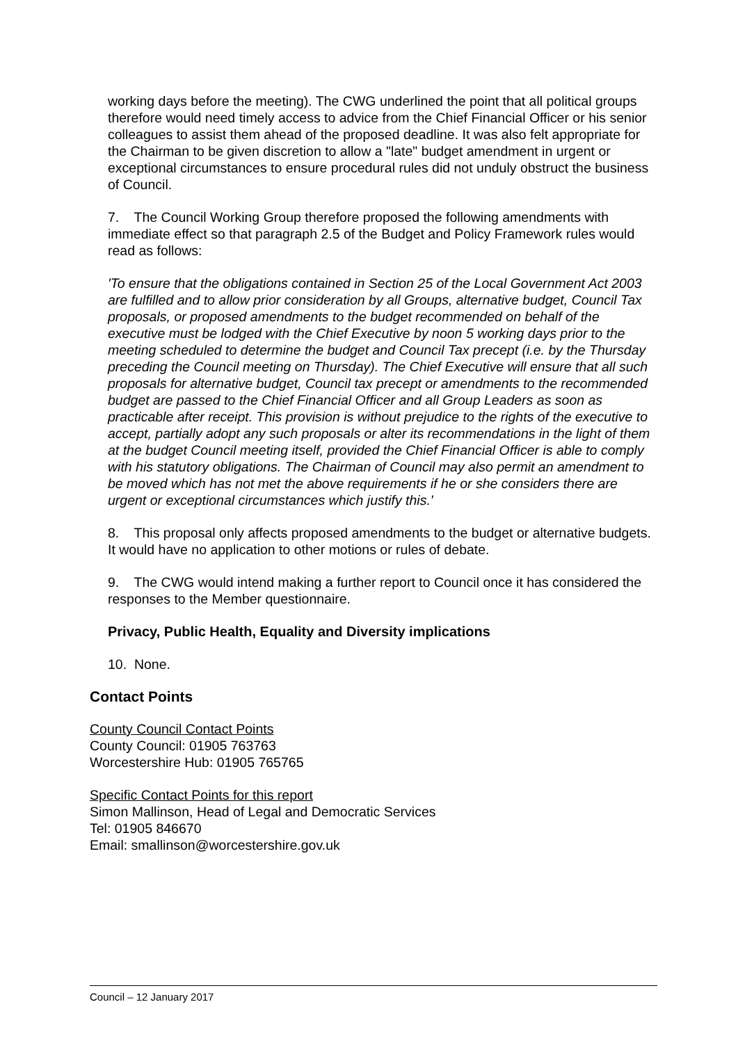working days before the meeting). The CWG underlined the point that all political groups therefore would need timely access to advice from the Chief Financial Officer or his senior colleagues to assist them ahead of the proposed deadline. It was also felt appropriate for the Chairman to be given discretion to allow a "late" budget amendment in urgent or exceptional circumstances to ensure procedural rules did not unduly obstruct the business of Council.
7. The Council Working Group therefore proposed the following amendments with immediate effect so that paragraph 2.5 of the Budget and Policy Framework rules would read as follows:
'To ensure that the obligations contained in Section 25 of the Local Government Act 2003 are fulfilled and to allow prior consideration by all Groups, alternative budget, Council Tax proposals, or proposed amendments to the budget recommended on behalf of the executive must be lodged with the Chief Executive by noon 5 working days prior to the meeting scheduled to determine the budget and Council Tax precept (i.e. by the Thursday preceding the Council meeting on Thursday). The Chief Executive will ensure that all such proposals for alternative budget, Council tax precept or amendments to the recommended budget are passed to the Chief Financial Officer and all Group Leaders as soon as practicable after receipt. This provision is without prejudice to the rights of the executive to accept, partially adopt any such proposals or alter its recommendations in the light of them at the budget Council meeting itself, provided the Chief Financial Officer is able to comply with his statutory obligations. The Chairman of Council may also permit an amendment to be moved which has not met the above requirements if he or she considers there are urgent or exceptional circumstances which justify this.'
8. This proposal only affects proposed amendments to the budget or alternative budgets. It would have no application to other motions or rules of debate.
9. The CWG would intend making a further report to Council once it has considered the responses to the Member questionnaire.
Privacy, Public Health, Equality and Diversity implications
10. None.
Contact Points
County Council Contact Points
County Council: 01905 763763
Worcestershire Hub: 01905 765765
Specific Contact Points for this report
Simon Mallinson, Head of Legal and Democratic Services
Tel: 01905 846670
Email: smallinson@worcestershire.gov.uk
Council – 12 January 2017